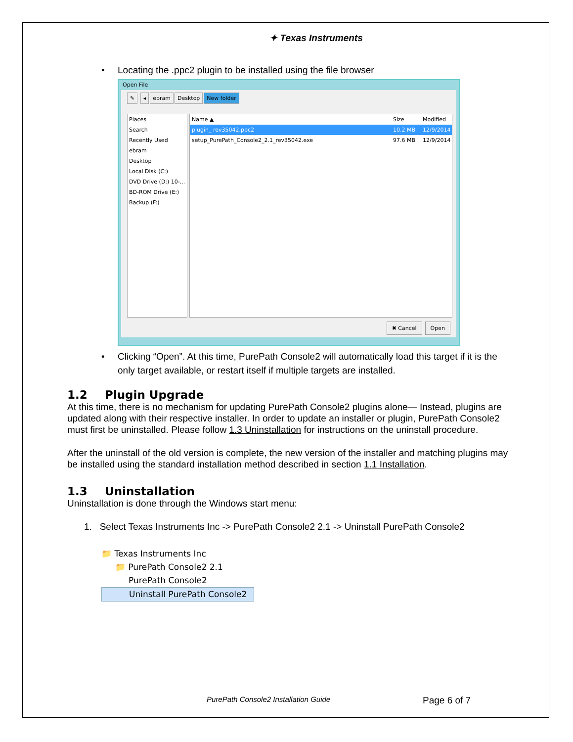✦ Texas Instruments
• Locating the .ppc2 plugin to be installed using the file browser
Open File
✎ ◂ ebram Desktop New folder
Places
Search
Recently Used
ebram
Desktop
Local Disk (C:)
DVD Drive (D:) 10-...
BD-ROM Drive (E:)
Backup (F:)
Name ▲ Size Modified
plugin_ rev35042.ppc2 10.2 MB 12/9/2014
setup_PurePath_Console2_2.1_rev35042.exe 97.6 MB 12/9/2014
✖ Cancel Open
• Clicking “Open”. At this time, PurePath Console2 will automatically load this target if it is the only target available, or restart itself if multiple targets are installed.
1.2 Plugin Upgrade
At this time, there is no mechanism for updating PurePath Console2 plugins alone— Instead, plugins are updated along with their respective installer. In order to update an installer or plugin, PurePath Console2 must first be uninstalled. Please follow 1.3 Uninstallation for instructions on the uninstall procedure.
After the uninstall of the old version is complete, the new version of the installer and matching plugins may be installed using the standard installation method described in section 1.1 Installation.
1.3 Uninstallation
Uninstallation is done through the Windows start menu:
1. Select Texas Instruments Inc -> PurePath Console2 2.1 -> Uninstall PurePath Console2
📁 Texas Instruments Inc
📁 PurePath Console2 2.1
PurePath Console2
Uninstall PurePath Console2
PurePath Console2 Installation Guide Page 6 of 7